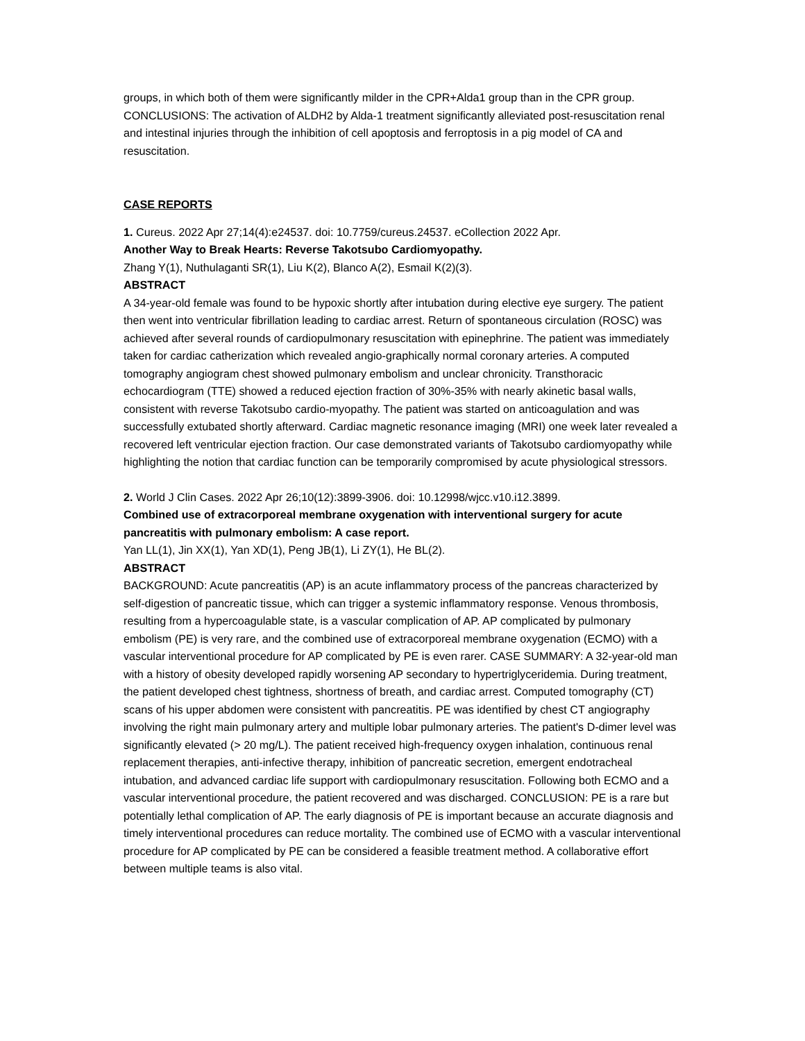groups, in which both of them were significantly milder in the CPR+Alda1 group than in the CPR group. CONCLUSIONS: The activation of ALDH2 by Alda-1 treatment significantly alleviated post-resuscitation renal and intestinal injuries through the inhibition of cell apoptosis and ferroptosis in a pig model of CA and resuscitation.
CASE REPORTS
1. Cureus. 2022 Apr 27;14(4):e24537. doi: 10.7759/cureus.24537. eCollection 2022 Apr.
Another Way to Break Hearts: Reverse Takotsubo Cardiomyopathy.
Zhang Y(1), Nuthulaganti SR(1), Liu K(2), Blanco A(2), Esmail K(2)(3).
ABSTRACT
A 34-year-old female was found to be hypoxic shortly after intubation during elective eye surgery. The patient then went into ventricular fibrillation leading to cardiac arrest. Return of spontaneous circulation (ROSC) was achieved after several rounds of cardiopulmonary resuscitation with epinephrine. The patient was immediately taken for cardiac catherization which revealed angio-graphically normal coronary arteries. A computed tomography angiogram chest showed pulmonary embolism and unclear chronicity. Transthoracic echocardiogram (TTE) showed a reduced ejection fraction of 30%-35% with nearly akinetic basal walls, consistent with reverse Takotsubo cardio-myopathy. The patient was started on anticoagulation and was successfully extubated shortly afterward. Cardiac magnetic resonance imaging (MRI) one week later revealed a recovered left ventricular ejection fraction. Our case demonstrated variants of Takotsubo cardiomyopathy while highlighting the notion that cardiac function can be temporarily compromised by acute physiological stressors.
2. World J Clin Cases. 2022 Apr 26;10(12):3899-3906. doi: 10.12998/wjcc.v10.i12.3899.
Combined use of extracorporeal membrane oxygenation with interventional surgery for acute pancreatitis with pulmonary embolism: A case report.
Yan LL(1), Jin XX(1), Yan XD(1), Peng JB(1), Li ZY(1), He BL(2).
ABSTRACT
BACKGROUND: Acute pancreatitis (AP) is an acute inflammatory process of the pancreas characterized by self-digestion of pancreatic tissue, which can trigger a systemic inflammatory response. Venous thrombosis, resulting from a hypercoagulable state, is a vascular complication of AP. AP complicated by pulmonary embolism (PE) is very rare, and the combined use of extracorporeal membrane oxygenation (ECMO) with a vascular interventional procedure for AP complicated by PE is even rarer. CASE SUMMARY: A 32-year-old man with a history of obesity developed rapidly worsening AP secondary to hypertriglyceridemia. During treatment, the patient developed chest tightness, shortness of breath, and cardiac arrest. Computed tomography (CT) scans of his upper abdomen were consistent with pancreatitis. PE was identified by chest CT angiography involving the right main pulmonary artery and multiple lobar pulmonary arteries. The patient's D-dimer level was significantly elevated (> 20 mg/L). The patient received high-frequency oxygen inhalation, continuous renal replacement therapies, anti-infective therapy, inhibition of pancreatic secretion, emergent endotracheal intubation, and advanced cardiac life support with cardiopulmonary resuscitation. Following both ECMO and a vascular interventional procedure, the patient recovered and was discharged. CONCLUSION: PE is a rare but potentially lethal complication of AP. The early diagnosis of PE is important because an accurate diagnosis and timely interventional procedures can reduce mortality. The combined use of ECMO with a vascular interventional procedure for AP complicated by PE can be considered a feasible treatment method. A collaborative effort between multiple teams is also vital.